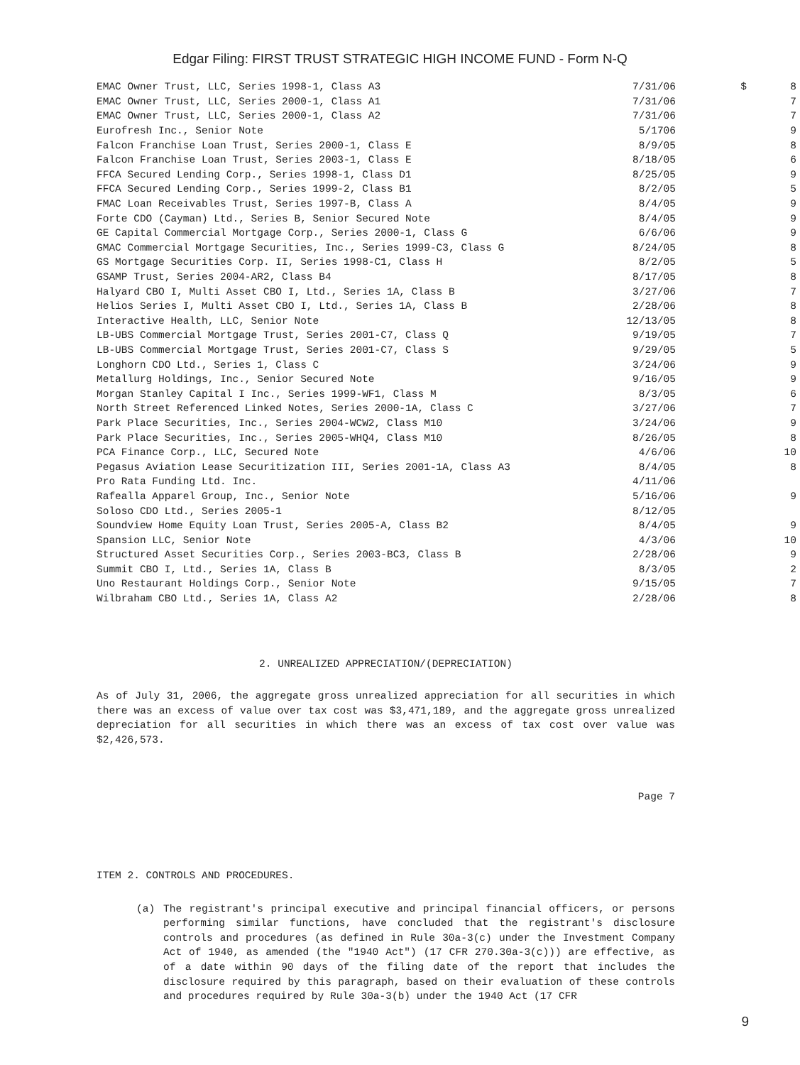Edgar Filing: FIRST TRUST STRATEGIC HIGH INCOME FUND - Form N-Q
| EMAC Owner Trust, LLC, Series 1998-1, Class A3 | 7/31/06 | $ | 8 |
| EMAC Owner Trust, LLC, Series 2000-1, Class A1 | 7/31/06 | | 7 |
| EMAC Owner Trust, LLC, Series 2000-1, Class A2 | 7/31/06 | | 7 |
| Eurofresh Inc., Senior Note | 5/1706 | | 9 |
| Falcon Franchise Loan Trust, Series 2000-1, Class E | 8/9/05 | | 8 |
| Falcon Franchise Loan Trust, Series 2003-1, Class E | 8/18/05 | | 6 |
| FFCA Secured Lending Corp., Series 1998-1, Class D1 | 8/25/05 | | 9 |
| FFCA Secured Lending Corp., Series 1999-2, Class B1 | 8/2/05 | | 5 |
| FMAC Loan Receivables Trust, Series 1997-B, Class A | 8/4/05 | | 9 |
| Forte CDO (Cayman) Ltd., Series B, Senior Secured Note | 8/4/05 | | 9 |
| GE Capital Commercial Mortgage Corp., Series 2000-1, Class G | 6/6/06 | | 9 |
| GMAC Commercial Mortgage Securities, Inc., Series 1999-C3, Class G | 8/24/05 | | 8 |
| GS Mortgage Securities Corp. II, Series 1998-C1, Class H | 8/2/05 | | 5 |
| GSAMP Trust, Series 2004-AR2, Class B4 | 8/17/05 | | 8 |
| Halyard CBO I, Multi Asset CBO I, Ltd., Series 1A, Class B | 3/27/06 | | 7 |
| Helios Series I, Multi Asset CBO I, Ltd., Series 1A, Class B | 2/28/06 | | 8 |
| Interactive Health, LLC, Senior Note | 12/13/05 | | 8 |
| LB-UBS Commercial Mortgage Trust, Series 2001-C7, Class Q | 9/19/05 | | 7 |
| LB-UBS Commercial Mortgage Trust, Series 2001-C7, Class S | 9/29/05 | | 5 |
| Longhorn CDO Ltd., Series 1, Class C | 3/24/06 | | 9 |
| Metallurg Holdings, Inc., Senior Secured Note | 9/16/05 | | 9 |
| Morgan Stanley Capital I Inc., Series 1999-WF1, Class M | 8/3/05 | | 6 |
| North Street Referenced Linked Notes, Series 2000-1A, Class C | 3/27/06 | | 7 |
| Park Place Securities, Inc., Series 2004-WCW2, Class M10 | 3/24/06 | | 9 |
| Park Place Securities, Inc., Series 2005-WHQ4, Class M10 | 8/26/05 | | 8 |
| PCA Finance Corp., LLC, Secured Note | 4/6/06 | | 10 |
| Pegasus Aviation Lease Securitization III, Series 2001-1A, Class A3 | 8/4/05 | | 8 |
| Pro Rata Funding Ltd. Inc. | 4/11/06 | | |
| Rafealla Apparel Group, Inc., Senior Note | 5/16/06 | | 9 |
| Soloso CDO Ltd., Series 2005-1 | 8/12/05 | | |
| Soundview Home Equity Loan Trust, Series 2005-A, Class B2 | 8/4/05 | | 9 |
| Spansion LLC, Senior Note | 4/3/06 | | 10 |
| Structured Asset Securities Corp., Series 2003-BC3, Class B | 2/28/06 | | 9 |
| Summit CBO I, Ltd., Series 1A, Class B | 8/3/05 | | 2 |
| Uno Restaurant Holdings Corp., Senior Note | 9/15/05 | | 7 |
| Wilbraham CBO Ltd., Series 1A, Class A2 | 2/28/06 | | 8 |
2. UNREALIZED APPRECIATION/(DEPRECIATION)
As of July 31, 2006, the aggregate gross unrealized appreciation for all securities in which there was an excess of value over tax cost was $3,471,189, and the aggregate gross unrealized depreciation for all securities in which there was an excess of tax cost over value was $2,426,573.
Page 7
ITEM 2. CONTROLS AND PROCEDURES.
(a) The registrant's principal executive and principal financial officers, or persons performing similar functions, have concluded that the registrant's disclosure controls and procedures (as defined in Rule 30a-3(c) under the Investment Company Act of 1940, as amended (the "1940 Act") (17 CFR 270.30a-3(c))) are effective, as of a date within 90 days of the filing date of the report that includes the disclosure required by this paragraph, based on their evaluation of these controls and procedures required by Rule 30a-3(b) under the 1940 Act (17 CFR
9